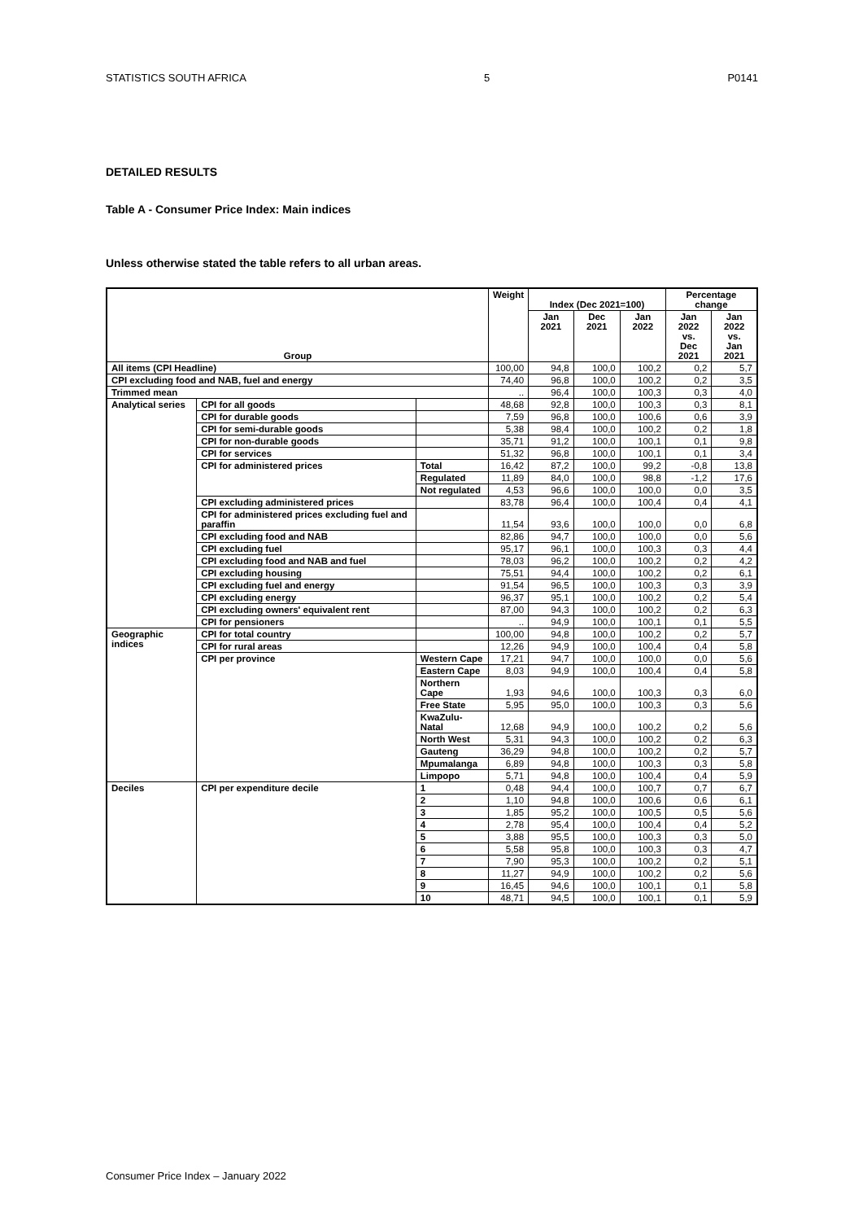STATISTICS SOUTH AFRICA 5 P0141
DETAILED RESULTS
Table A - Consumer Price Index: Main indices
Unless otherwise stated the table refers to all urban areas.
| Group | | | Weight | Index (Dec 2021=100) | | | Percentage change | |
| --- | --- | --- | --- | --- | --- | --- | --- | --- |
| | | | | Jan 2021 | Dec 2021 | Jan 2022 | Jan 2022 vs. Dec 2021 | Jan 2022 vs. Jan 2021 |
| All items (CPI Headline) | | | 100,00 | 94,8 | 100,0 | 100,2 | 0,2 | 5,7 |
| CPI excluding food and NAB, fuel and energy | | | 74,40 | 96,8 | 100,0 | 100,2 | 0,2 | 3,5 |
| Trimmed mean | | | .. | 96,4 | 100,0 | 100,3 | 0,3 | 4,0 |
| Analytical series | CPI for all goods | | 48,68 | 92,8 | 100,0 | 100,3 | 0,3 | 8,1 |
| | CPI for durable goods | | 7,59 | 96,8 | 100,0 | 100,6 | 0,6 | 3,9 |
| | CPI for semi-durable goods | | 5,38 | 98,4 | 100,0 | 100,2 | 0,2 | 1,8 |
| | CPI for non-durable goods | | 35,71 | 91,2 | 100,0 | 100,1 | 0,1 | 9,8 |
| | CPI for services | | 51,32 | 96,8 | 100,0 | 100,1 | 0,1 | 3,4 |
| | CPI for administered prices | Total | 16,42 | 87,2 | 100,0 | 99,2 | -0,8 | 13,8 |
| | | Regulated | 11,89 | 84,0 | 100,0 | 98,8 | -1,2 | 17,6 |
| | | Not regulated | 4,53 | 96,6 | 100,0 | 100,0 | 0,0 | 3,5 |
| | CPI excluding administered prices | | 83,78 | 96,4 | 100,0 | 100,4 | 0,4 | 4,1 |
| | CPI for administered prices excluding fuel and paraffin | | 11,54 | 93,6 | 100,0 | 100,0 | 0,0 | 6,8 |
| | CPI excluding food and NAB | | 82,86 | 94,7 | 100,0 | 100,0 | 0,0 | 5,6 |
| | CPI excluding fuel | | 95,17 | 96,1 | 100,0 | 100,3 | 0,3 | 4,4 |
| | CPI excluding food and NAB and fuel | | 78,03 | 96,2 | 100,0 | 100,2 | 0,2 | 4,2 |
| | CPI excluding housing | | 75,51 | 94,4 | 100,0 | 100,2 | 0,2 | 6,1 |
| | CPI excluding fuel and energy | | 91,54 | 96,5 | 100,0 | 100,3 | 0,3 | 3,9 |
| | CPI excluding energy | | 96,37 | 95,1 | 100,0 | 100,2 | 0,2 | 5,4 |
| | CPI excluding owners' equivalent rent | | 87,00 | 94,3 | 100,0 | 100,2 | 0,2 | 6,3 |
| | CPI for pensioners | | .. | 94,9 | 100,0 | 100,1 | 0,1 | 5,5 |
| Geographic indices | CPI for total country | | 100,00 | 94,8 | 100,0 | 100,2 | 0,2 | 5,7 |
| | CPI for rural areas | | 12,26 | 94,9 | 100,0 | 100,4 | 0,4 | 5,8 |
| | CPI per province | Western Cape | 17,21 | 94,7 | 100,0 | 100,0 | 0,0 | 5,6 |
| | | Eastern Cape | 8,03 | 94,9 | 100,0 | 100,4 | 0,4 | 5,8 |
| | | Northern Cape | 1,93 | 94,6 | 100,0 | 100,3 | 0,3 | 6,0 |
| | | Free State | 5,95 | 95,0 | 100,0 | 100,3 | 0,3 | 5,6 |
| | | KwaZulu-Natal | 12,68 | 94,9 | 100,0 | 100,2 | 0,2 | 5,6 |
| | | North West | 5,31 | 94,3 | 100,0 | 100,2 | 0,2 | 6,3 |
| | | Gauteng | 36,29 | 94,8 | 100,0 | 100,2 | 0,2 | 5,7 |
| | | Mpumalanga | 6,89 | 94,8 | 100,0 | 100,3 | 0,3 | 5,8 |
| | | Limpopo | 5,71 | 94,8 | 100,0 | 100,4 | 0,4 | 5,9 |
| Deciles | CPI per expenditure decile | 1 | 0,48 | 94,4 | 100,0 | 100,7 | 0,7 | 6,7 |
| | | 2 | 1,10 | 94,8 | 100,0 | 100,6 | 0,6 | 6,1 |
| | | 3 | 1,85 | 95,2 | 100,0 | 100,5 | 0,5 | 5,6 |
| | | 4 | 2,78 | 95,4 | 100,0 | 100,4 | 0,4 | 5,2 |
| | | 5 | 3,88 | 95,5 | 100,0 | 100,3 | 0,3 | 5,0 |
| | | 6 | 5,58 | 95,8 | 100,0 | 100,3 | 0,3 | 4,7 |
| | | 7 | 7,90 | 95,3 | 100,0 | 100,2 | 0,2 | 5,1 |
| | | 8 | 11,27 | 94,9 | 100,0 | 100,2 | 0,2 | 5,6 |
| | | 9 | 16,45 | 94,6 | 100,0 | 100,1 | 0,1 | 5,8 |
| | | 10 | 48,71 | 94,5 | 100,0 | 100,1 | 0,1 | 5,9 |
Consumer Price Index – January 2022